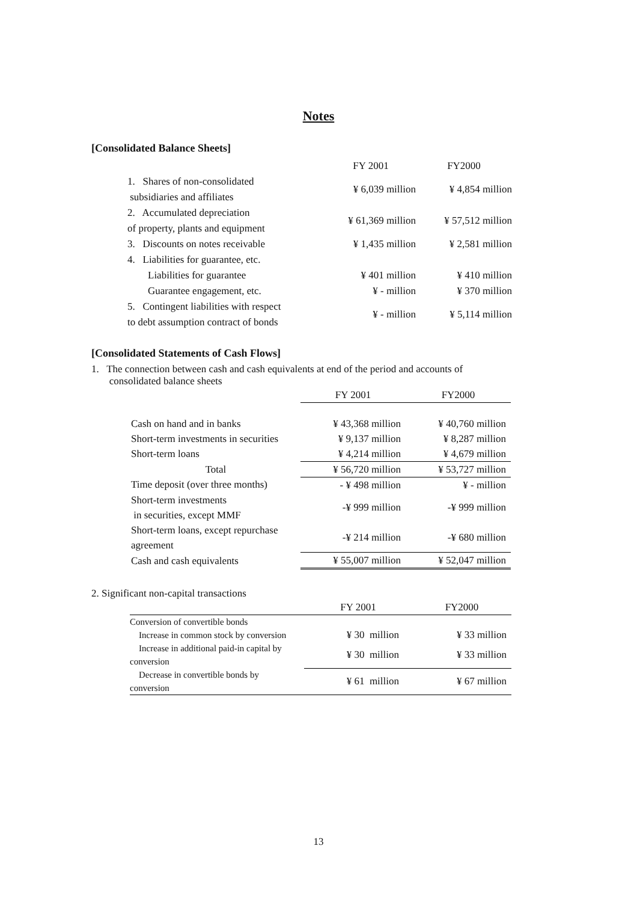Notes
[Consolidated Balance Sheets]
| | FY 2001 | FY2000 |
| --- | --- | --- |
| 1. Shares of non-consolidated subsidiaries and affiliates | ¥ 6,039 million | ¥ 4,854 million |
| 2. Accumulated depreciation of property, plants and equipment | ¥ 61,369 million | ¥ 57,512 million |
| 3. Discounts on notes receivable | ¥ 1,435 million | ¥ 2,581 million |
| 4. Liabilities for guarantee, etc. | | |
| Liabilities for guarantee | ¥ 401 million | ¥ 410 million |
| Guarantee engagement, etc. | ¥ - million | ¥ 370 million |
| 5. Contingent liabilities with respect to debt assumption contract of bonds | ¥ - million | ¥ 5,114 million |
[Consolidated Statements of Cash Flows]
1. The connection between cash and cash equivalents at end of the period and accounts of
consolidated balance sheets
| | FY 2001 | FY2000 |
| --- | --- | --- |
| Cash on hand and in banks | ¥ 43,368 million | ¥ 40,760 million |
| Short-term investments in securities | ¥ 9,137 million | ¥ 8,287 million |
| Short-term loans | ¥ 4,214 million | ¥ 4,679 million |
| Total | ¥ 56,720 million | ¥ 53,727 million |
| Time deposit (over three months) | - ¥ 498 million | ¥ - million |
| Short-term investments in securities, except MMF | -¥ 999 million | -¥ 999 million |
| Short-term loans, except repurchase agreement | -¥ 214 million | -¥ 680 million |
| Cash and cash equivalents | ¥ 55,007 million | ¥ 52,047 million |
2. Significant non-capital transactions
| | FY 2001 | FY2000 |
| --- | --- | --- |
| Conversion of convertible bonds | | |
| Increase in common stock by conversion | ¥ 30 million | ¥ 33 million |
| Increase in additional paid-in capital by conversion | ¥ 30 million | ¥ 33 million |
| Decrease in convertible bonds by conversion | ¥ 61 million | ¥ 67 million |
13